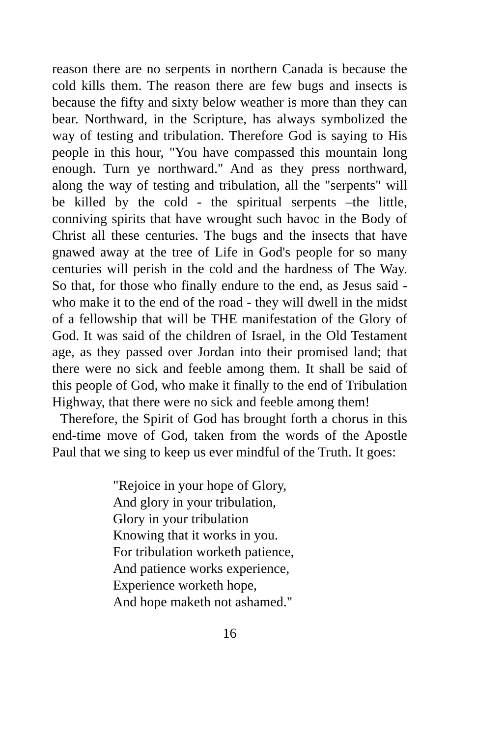reason there are no serpents in northern Canada is because the cold kills them. The reason there are few bugs and insects is because the fifty and sixty below weather is more than they can bear. Northward, in the Scripture, has always symbolized the way of testing and tribulation. Therefore God is saying to His people in this hour, "You have compassed this mountain long enough. Turn ye northward." And as they press northward, along the way of testing and tribulation, all the "serpents" will be killed by the cold - the spiritual serpents –the little, conniving spirits that have wrought such havoc in the Body of Christ all these centuries. The bugs and the insects that have gnawed away at the tree of Life in God's people for so many centuries will perish in the cold and the hardness of The Way. So that, for those who finally endure to the end, as Jesus said - who make it to the end of the road - they will dwell in the midst of a fellowship that will be THE manifestation of the Glory of God. It was said of the children of Israel, in the Old Testament age, as they passed over Jordan into their promised land; that there were no sick and feeble among them. It shall be said of this people of God, who make it finally to the end of Tribulation Highway, that there were no sick and feeble among them!
Therefore, the Spirit of God has brought forth a chorus in this end-time move of God, taken from the words of the Apostle Paul that we sing to keep us ever mindful of the Truth. It goes:
"Rejoice in your hope of Glory,
And glory in your tribulation,
Glory in your tribulation
Knowing that it works in you.
For tribulation worketh patience,
And patience works experience,
Experience worketh hope,
And hope maketh not ashamed."
16